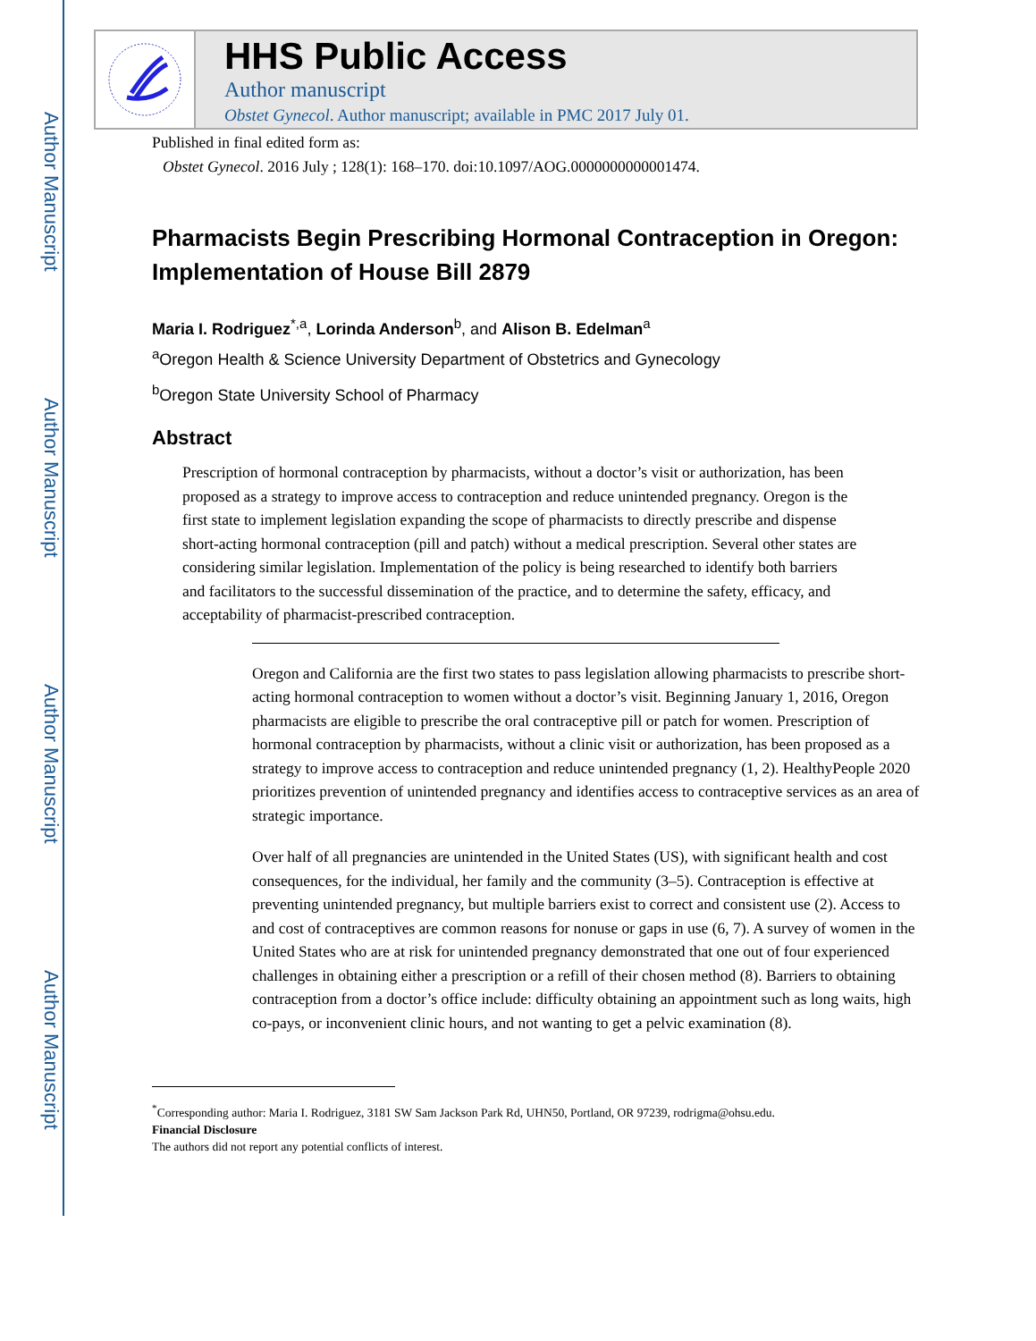Author Manuscript
Author Manuscript
Author Manuscript
Author Manuscript
HHS Public Access
Author manuscript
Obstet Gynecol. Author manuscript; available in PMC 2017 July 01.
Published in final edited form as:
Obstet Gynecol. 2016 July ; 128(1): 168–170. doi:10.1097/AOG.0000000000001474.
Pharmacists Begin Prescribing Hormonal Contraception in Oregon: Implementation of House Bill 2879
Maria I. Rodriguez<sup>*,a</sup>, Lorinda Anderson<sup>b</sup>, and Alison B. Edelman<sup>a</sup>
<sup>a</sup> Oregon Health & Science University Department of Obstetrics and Gynecology
<sup>b</sup> Oregon State University School of Pharmacy
Abstract
Prescription of hormonal contraception by pharmacists, without a doctor’s visit or authorization, has been proposed as a strategy to improve access to contraception and reduce unintended pregnancy. Oregon is the first state to implement legislation expanding the scope of pharmacists to directly prescribe and dispense short-acting hormonal contraception (pill and patch) without a medical prescription. Several other states are considering similar legislation. Implementation of the policy is being researched to identify both barriers and facilitators to the successful dissemination of the practice, and to determine the safety, efficacy, and acceptability of pharmacist-prescribed contraception.
Oregon and California are the first two states to pass legislation allowing pharmacists to prescribe short-acting hormonal contraception to women without a doctor’s visit. Beginning January 1, 2016, Oregon pharmacists are eligible to prescribe the oral contraceptive pill or patch for women. Prescription of hormonal contraception by pharmacists, without a clinic visit or authorization, has been proposed as a strategy to improve access to contraception and reduce unintended pregnancy (1, 2). HealthyPeople 2020 prioritizes prevention of unintended pregnancy and identifies access to contraceptive services as an area of strategic importance.
Over half of all pregnancies are unintended in the United States (US), with significant health and cost consequences, for the individual, her family and the community (3–5). Contraception is effective at preventing unintended pregnancy, but multiple barriers exist to correct and consistent use (2). Access to and cost of contraceptives are common reasons for nonuse or gaps in use (6, 7). A survey of women in the United States who are at risk for unintended pregnancy demonstrated that one out of four experienced challenges in obtaining either a prescription or a refill of their chosen method (8). Barriers to obtaining contraception from a doctor’s office include: difficulty obtaining an appointment such as long waits, high co-pays, or inconvenient clinic hours, and not wanting to get a pelvic examination (8).
<sup>*</sup> Corresponding author: Maria I. Rodriguez, 3181 SW Sam Jackson Park Rd, UHN50, Portland, OR 97239, rodrigma@ohsu.edu.
Financial Disclosure
The authors did not report any potential conflicts of interest.